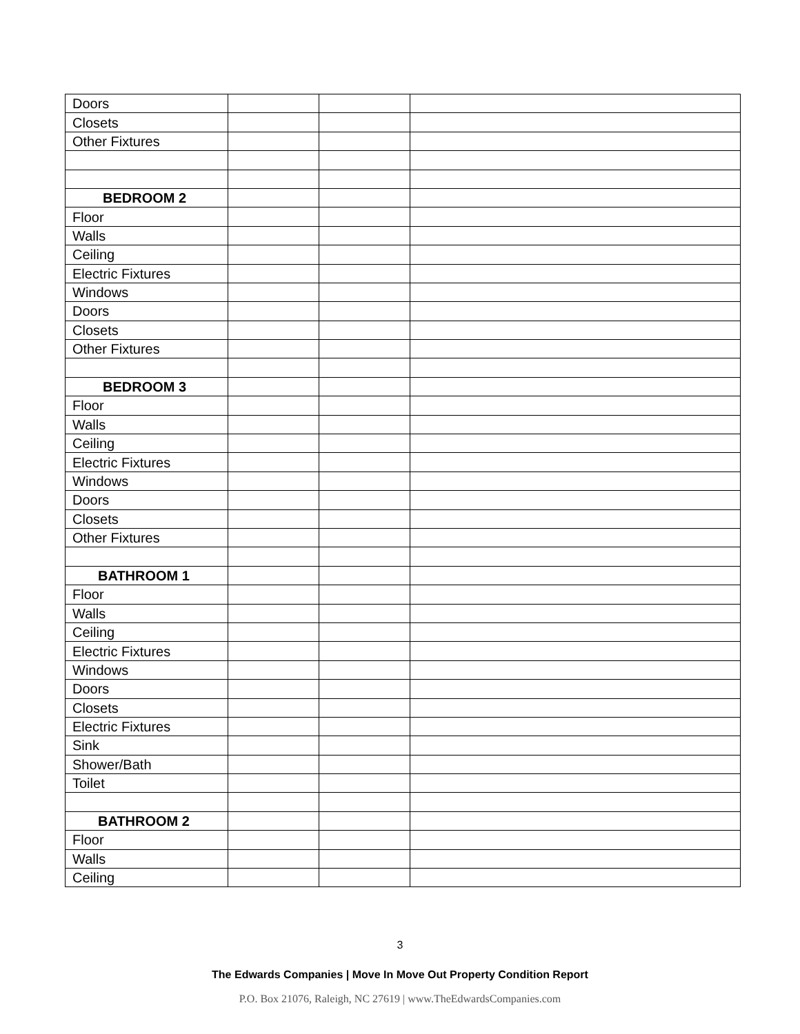| Doors | | | |
| Closets | | | |
| Other Fixtures | | | |
| BEDROOM 2 | | | |
| Floor | | | |
| Walls | | | |
| Ceiling | | | |
| Electric Fixtures | | | |
| Windows | | | |
| Doors | | | |
| Closets | | | |
| Other Fixtures | | | |
| BEDROOM 3 | | | |
| Floor | | | |
| Walls | | | |
| Ceiling | | | |
| Electric Fixtures | | | |
| Windows | | | |
| Doors | | | |
| Closets | | | |
| Other Fixtures | | | |
| BATHROOM 1 | | | |
| Floor | | | |
| Walls | | | |
| Ceiling | | | |
| Electric Fixtures | | | |
| Windows | | | |
| Doors | | | |
| Closets | | | |
| Electric Fixtures | | | |
| Sink | | | |
| Shower/Bath | | | |
| Toilet | | | |
| BATHROOM 2 | | | |
| Floor | | | |
| Walls | | | |
| Ceiling | | | |
3
The Edwards Companies | Move In Move Out Property Condition Report
P.O. Box 21076, Raleigh, NC 27619 | www.TheEdwardsCompanies.com